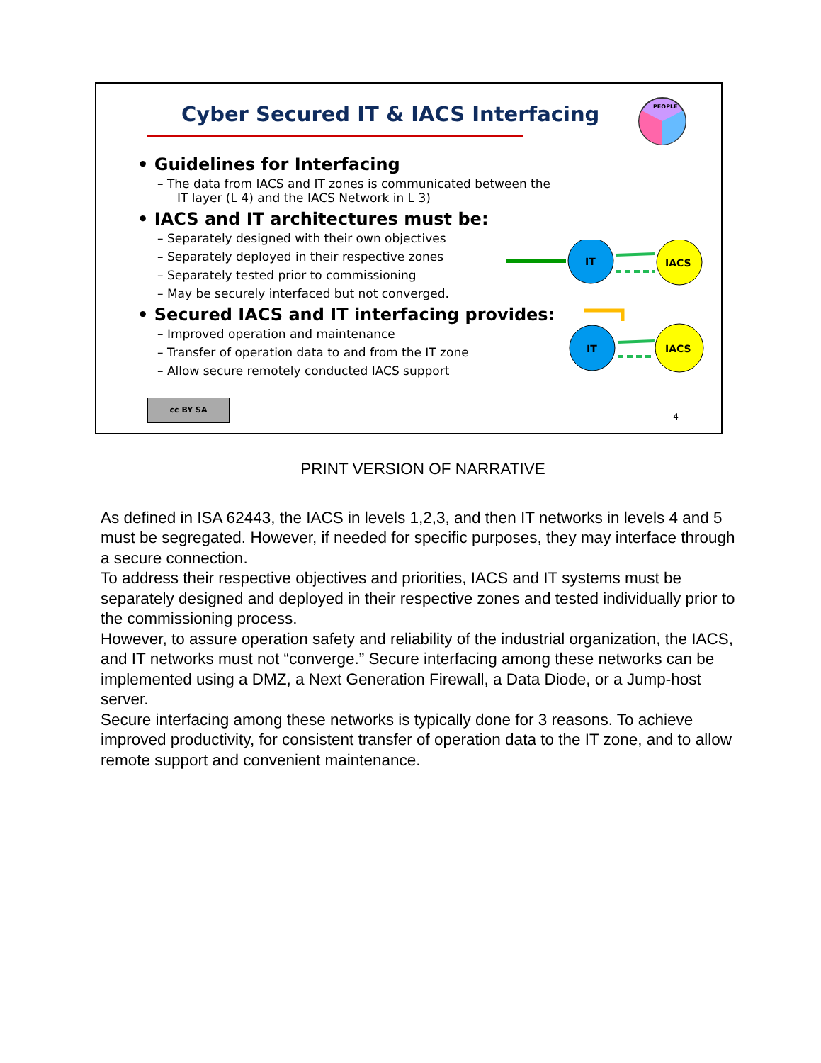Cyber Secured IT & IACS Interfacing
PEOPLE
• Guidelines for Interfacing
– The data from IACS and IT zones is communicated between the IT layer (L 4) and the IACS Network in L 3)
• IACS and IT architectures must be:
– Separately designed with their own objectives
– Separately deployed in their respective zones
– Separately tested prior to commissioning
– May be securely interfaced but not converged.
• Secured IACS and IT interfacing provides:
– Improved operation and maintenance
– Transfer of operation data to and from the IT zone
– Allow secure remotely conducted IACS support
IT
IACS
IT
IACS
cc BY SA 4
PRINT VERSION OF NARRATIVE
As defined in ISA 62443, the IACS in levels 1,2,3, and then IT networks in levels 4 and 5 must be segregated. However, if needed for specific purposes, they may interface through a secure connection.
To address their respective objectives and priorities, IACS and IT systems must be separately designed and deployed in their respective zones and tested individually prior to the commissioning process.
However, to assure operation safety and reliability of the industrial organization, the IACS, and IT networks must not “converge.” Secure interfacing among these networks can be implemented using a DMZ, a Next Generation Firewall, a Data Diode, or a Jump-host server.
Secure interfacing among these networks is typically done for 3 reasons. To achieve improved productivity, for consistent transfer of operation data to the IT zone, and to allow remote support and convenient maintenance.